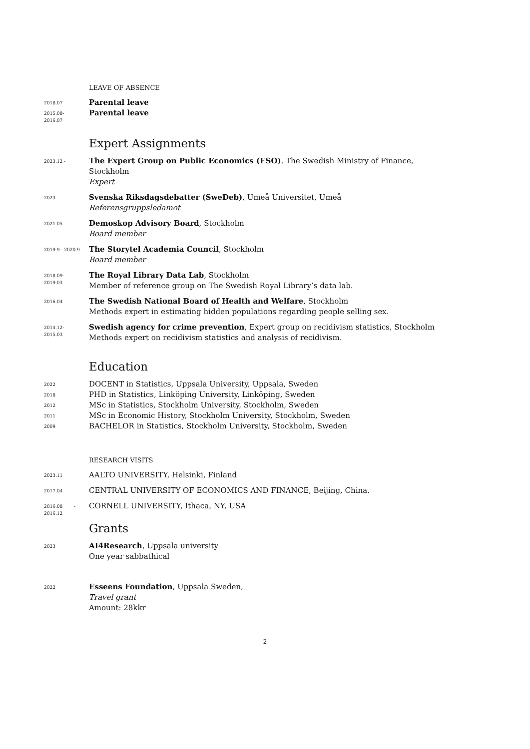LEAVE OF ABSENCE
2018.07
Parental leave
2015.08-
2016.07
Parental leave
Expert Assignments
2023.12 -
The Expert Group on Public Economics (ESO), The Swedish Ministry of Finance, Stockholm
Expert
2023 -
Svenska Riksdagsdebatter (SweDeb), Umeå Universitet, Umeå
Referensgruppsledamot
2021.05 -
Demoskop Advisory Board, Stockholm
Board member
2019.9 - 2020.9
The Storytel Academia Council, Stockholm
Board member
2018.09-
2019.03
The Royal Library Data Lab, Stockholm
Member of reference group on The Swedish Royal Library’s data lab.
2016.04
The Swedish National Board of Health and Welfare, Stockholm
Methods expert in estimating hidden populations regarding people selling sex.
2014.12-
2015.03
Swedish agency for crime prevention, Expert group on recidivism statistics, Stockholm
Methods expert on recidivism statistics and analysis of recidivism.
Education
2022
DOCENT in Statistics, Uppsala University, Uppsala, Sweden
2018
PHD in Statistics, Linköping University, Linköping, Sweden
2012
MSc in Statistics, Stockholm University, Stockholm, Sweden
2011
MSc in Economic History, Stockholm University, Stockholm, Sweden
2009
BACHELOR in Statistics, Stockholm University, Stockholm, Sweden
RESEARCH VISITS
2023.11
AALTO UNIVERSITY, Helsinki, Finland
2017.04
CENTRAL UNIVERSITY OF ECONOMICS AND FINANCE, Beijing, China.
2016.08 -
2016.12
CORNELL UNIVERSITY, Ithaca, NY, USA
Grants
2023
AI4Research, Uppsala university
One year sabbathical
2022
Esseens Foundation, Uppsala Sweden,
Travel grant
Amount: 28kkr
2